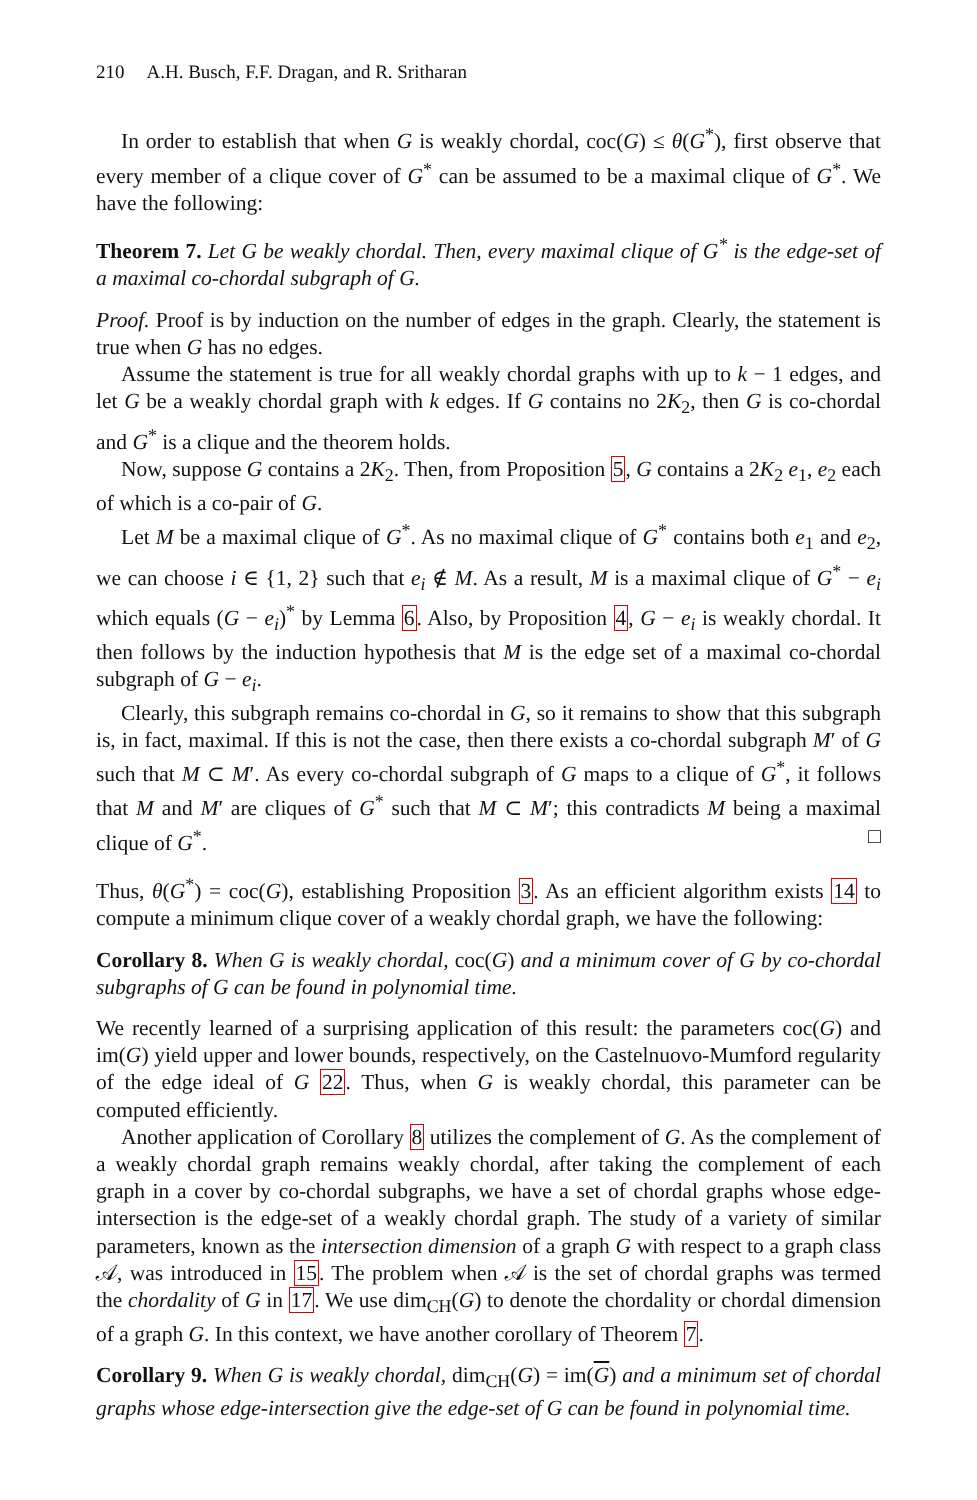210 A.H. Busch, F.F. Dragan, and R. Sritharan
In order to establish that when G is weakly chordal, coc(G) ≤ θ(G<sup>*</sup>), first observe that every member of a clique cover of G<sup>*</sup> can be assumed to be a maximal clique of G<sup>*</sup>. We have the following:
Theorem 7. Let G be weakly chordal. Then, every maximal clique of G<sup>*</sup> is the edge-set of a maximal co-chordal subgraph of G.
Proof. Proof is by induction on the number of edges in the graph. Clearly, the statement is true when G has no edges.
Assume the statement is true for all weakly chordal graphs with up to k − 1 edges, and let G be a weakly chordal graph with k edges. If G contains no 2K<sub>2</sub>, then G is co-chordal and G<sup>*</sup> is a clique and the theorem holds.
Now, suppose G contains a 2K<sub>2</sub>. Then, from Proposition 5, G contains a 2K<sub>2</sub> e<sub>1</sub>, e<sub>2</sub> each of which is a co-pair of G.
Let M be a maximal clique of G<sup>*</sup>. As no maximal clique of G<sup>*</sup> contains both e<sub>1</sub> and e<sub>2</sub>, we can choose i ∈ {1, 2} such that e<sub>i</sub> ∉ M. As a result, M is a maximal clique of G<sup>*</sup> − e<sub>i</sub> which equals (G − e<sub>i</sub>)<sup>*</sup> by Lemma 6. Also, by Proposition 4, G − e<sub>i</sub> is weakly chordal. It then follows by the induction hypothesis that M is the edge set of a maximal co-chordal subgraph of G − e<sub>i</sub>.
Clearly, this subgraph remains co-chordal in G, so it remains to show that this subgraph is, in fact, maximal. If this is not the case, then there exists a co-chordal subgraph M′ of G such that M ⊂ M′. As every co-chordal subgraph of G maps to a clique of G<sup>*</sup>, it follows that M and M′ are cliques of G<sup>*</sup> such that M ⊂ M′; this contradicts M being a maximal clique of G<sup>*</sup>. □
Thus, θ(G<sup>*</sup>) = coc(G), establishing Proposition 3. As an efficient algorithm exists 14 to compute a minimum clique cover of a weakly chordal graph, we have the following:
Corollary 8. When G is weakly chordal, coc(G) and a minimum cover of G by co-chordal subgraphs of G can be found in polynomial time.
We recently learned of a surprising application of this result: the parameters coc(G) and im(G) yield upper and lower bounds, respectively, on the Castelnuovo-Mumford regularity of the edge ideal of G 22. Thus, when G is weakly chordal, this parameter can be computed efficiently.
Another application of Corollary 8 utilizes the complement of G. As the complement of a weakly chordal graph remains weakly chordal, after taking the complement of each graph in a cover by co-chordal subgraphs, we have a set of chordal graphs whose edge-intersection is the edge-set of a weakly chordal graph. The study of a variety of similar parameters, known as the intersection dimension of a graph G with respect to a graph class 𝒜, was introduced in 15. The problem when 𝒜 is the set of chordal graphs was termed the chordality of G in 17. We use dim<sub>CH</sub>(G) to denote the chordality or chordal dimension of a graph G. In this context, we have another corollary of Theorem 7.
Corollary 9. When G is weakly chordal, dim<sub>CH</sub>(G) = im(G) and a minimum set of chordal graphs whose edge-intersection give the edge-set of G can be found in polynomial time.